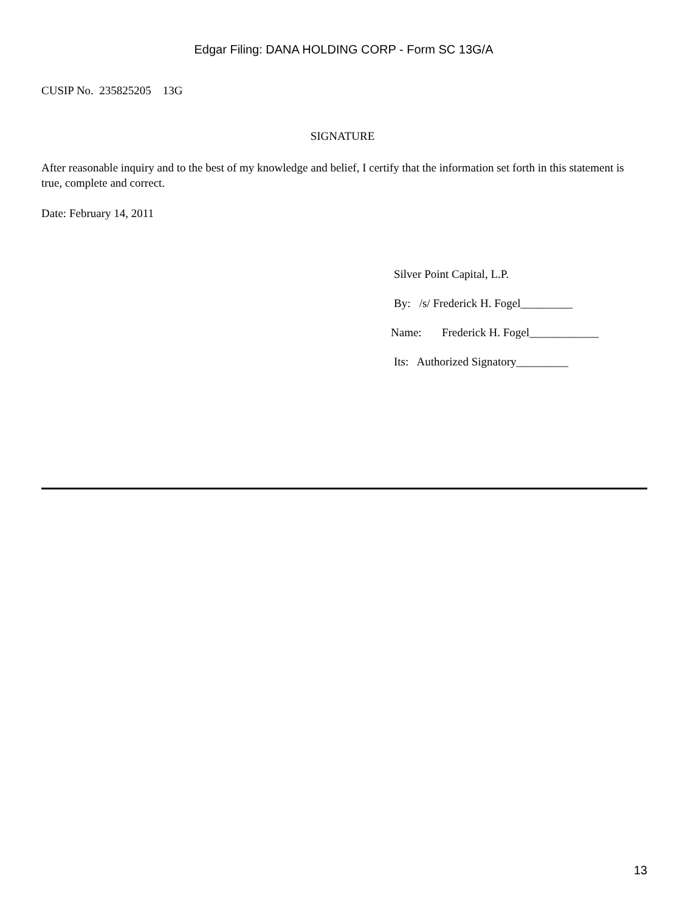Edgar Filing: DANA HOLDING CORP - Form SC 13G/A
CUSIP No. 235825205 13G
SIGNATURE
After reasonable inquiry and to the best of my knowledge and belief, I certify that the information set forth in this statement is true, complete and correct.
Date: February 14, 2011
Silver Point Capital, L.P.
By: /s/ Frederick H. Fogel_________
Name: Frederick H. Fogel____________
Its: Authorized Signatory_________
13